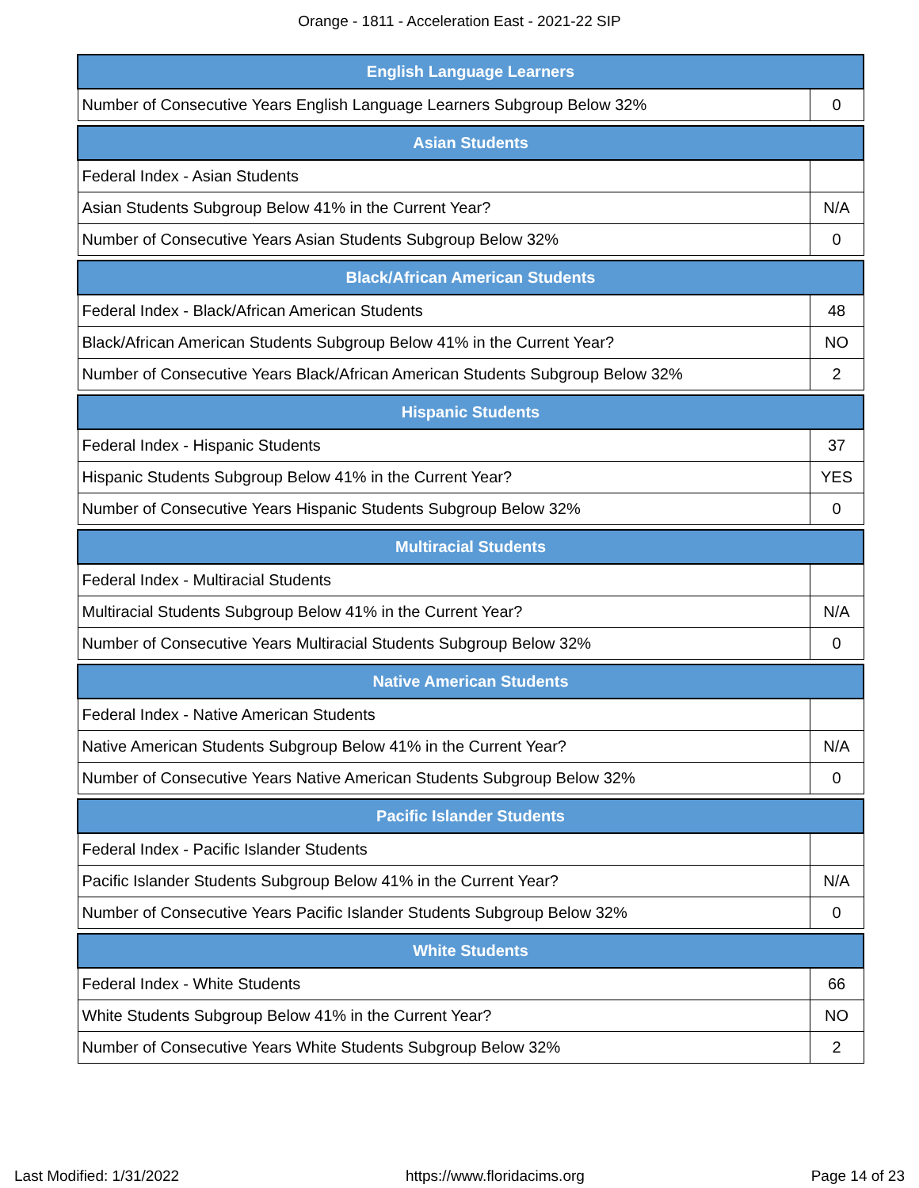Orange - 1811 - Acceleration East - 2021-22 SIP
| English Language Learners | |
| --- | --- |
| Number of Consecutive Years English Language Learners Subgroup Below 32% | 0 |
| Asian Students | |
| --- | --- |
| Federal Index - Asian Students | |
| Asian Students Subgroup Below 41% in the Current Year? | N/A |
| Number of Consecutive Years Asian Students Subgroup Below 32% | 0 |
| Black/African American Students | |
| --- | --- |
| Federal Index - Black/African American Students | 48 |
| Black/African American Students Subgroup Below 41% in the Current Year? | NO |
| Number of Consecutive Years Black/African American Students Subgroup Below 32% | 2 |
| Hispanic Students | |
| --- | --- |
| Federal Index - Hispanic Students | 37 |
| Hispanic Students Subgroup Below 41% in the Current Year? | YES |
| Number of Consecutive Years Hispanic Students Subgroup Below 32% | 0 |
| Multiracial Students | |
| --- | --- |
| Federal Index - Multiracial Students | |
| Multiracial Students Subgroup Below 41% in the Current Year? | N/A |
| Number of Consecutive Years Multiracial Students Subgroup Below 32% | 0 |
| Native American Students | |
| --- | --- |
| Federal Index - Native American Students | |
| Native American Students Subgroup Below 41% in the Current Year? | N/A |
| Number of Consecutive Years Native American Students Subgroup Below 32% | 0 |
| Pacific Islander Students | |
| --- | --- |
| Federal Index - Pacific Islander Students | |
| Pacific Islander Students Subgroup Below 41% in the Current Year? | N/A |
| Number of Consecutive Years Pacific Islander Students Subgroup Below 32% | 0 |
| White Students | |
| --- | --- |
| Federal Index - White Students | 66 |
| White Students Subgroup Below 41% in the Current Year? | NO |
| Number of Consecutive Years White Students Subgroup Below 32% | 2 |
Last Modified: 1/31/2022 https://www.floridacims.org Page 14 of 23